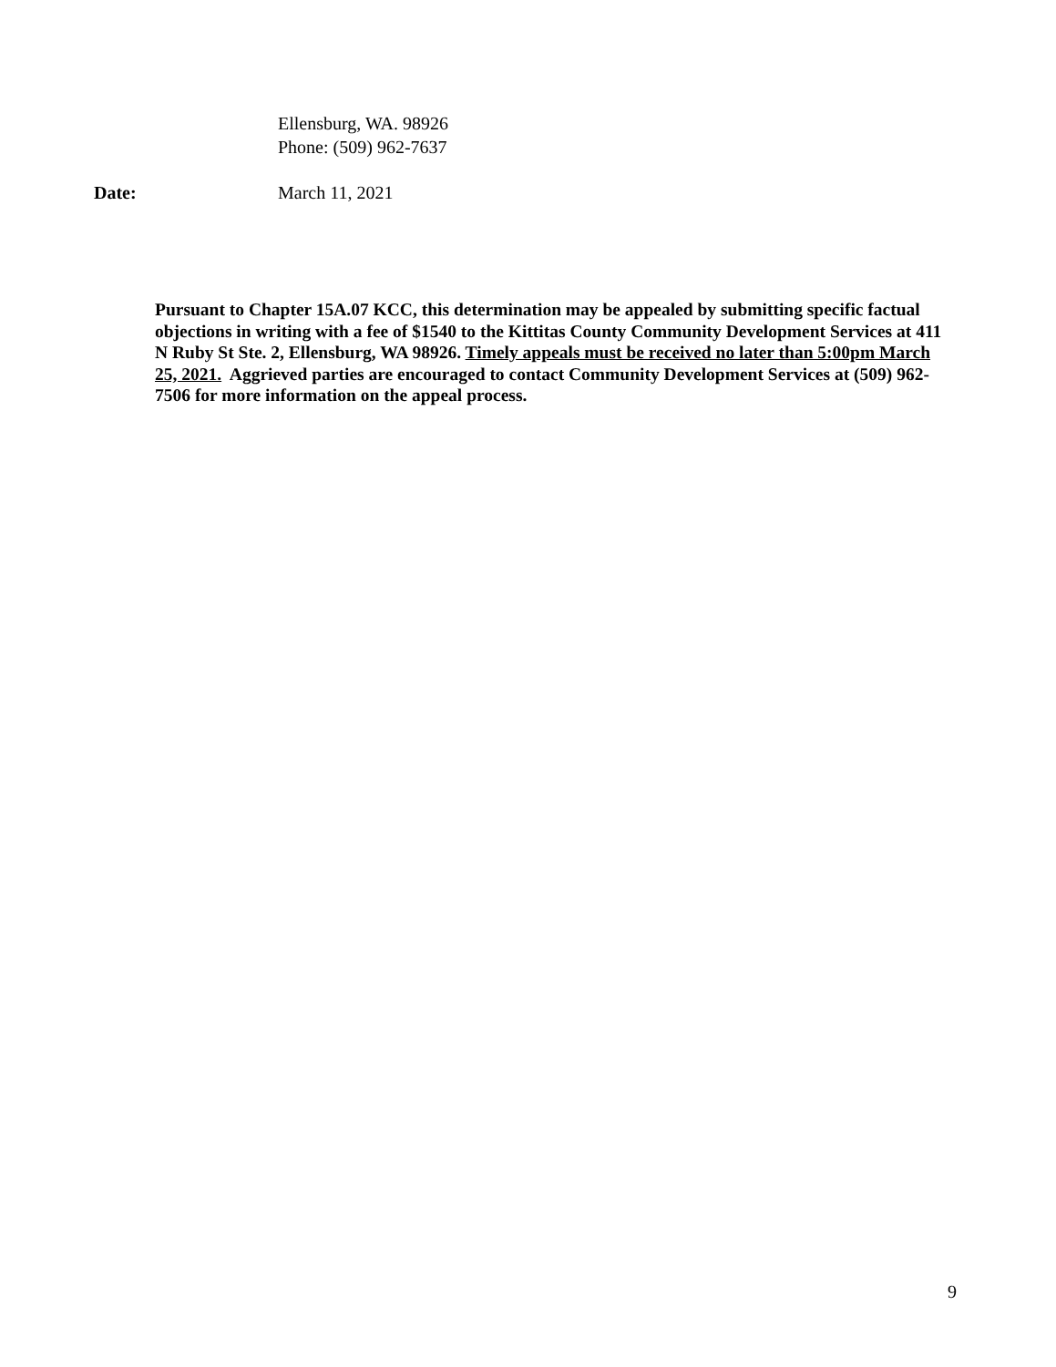Ellensburg, WA. 98926
Phone: (509) 962-7637
Date: March 11, 2021
Pursuant to Chapter 15A.07 KCC, this determination may be appealed by submitting specific factual objections in writing with a fee of $1540 to the Kittitas County Community Development Services at 411 N Ruby St Ste. 2, Ellensburg, WA 98926. Timely appeals must be received no later than 5:00pm March 25, 2021. Aggrieved parties are encouraged to contact Community Development Services at (509) 962-7506 for more information on the appeal process.
9